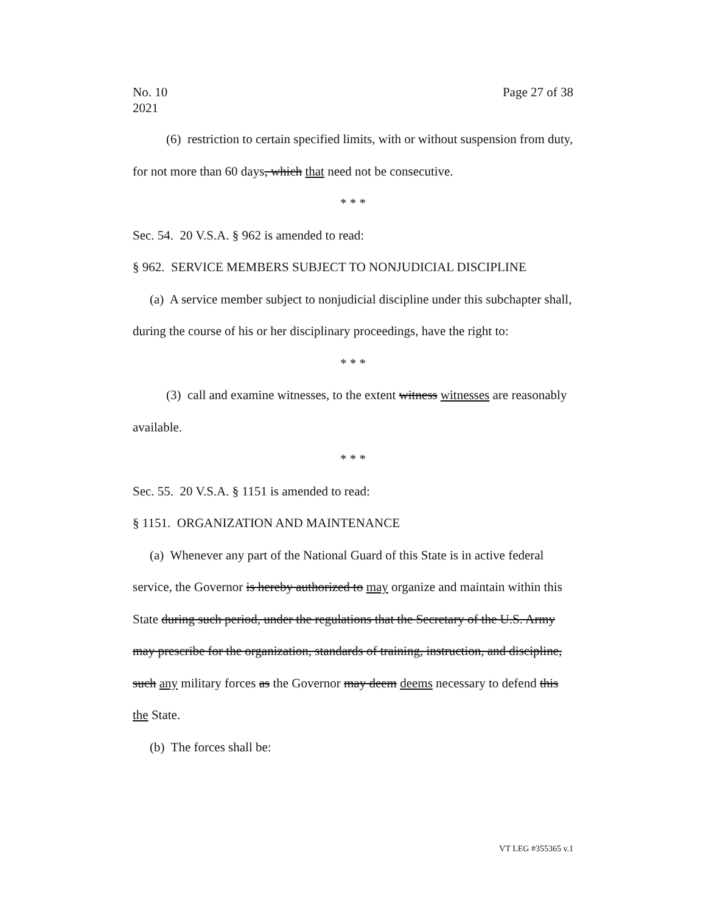No. 10
2021
Page 27 of 38
(6) restriction to certain specified limits, with or without suspension from duty, for not more than 60 days, which that need not be consecutive.
* * *
Sec. 54. 20 V.S.A. § 962 is amended to read:
§ 962. SERVICE MEMBERS SUBJECT TO NONJUDICIAL DISCIPLINE
(a) A service member subject to nonjudicial discipline under this subchapter shall, during the course of his or her disciplinary proceedings, have the right to:
* * *
(3) call and examine witnesses, to the extent witness witnesses are reasonably available.
* * *
Sec. 55. 20 V.S.A. § 1151 is amended to read:
§ 1151. ORGANIZATION AND MAINTENANCE
(a) Whenever any part of the National Guard of this State is in active federal service, the Governor is hereby authorized to may organize and maintain within this State during such period, under the regulations that the Secretary of the U.S. Army may prescribe for the organization, standards of training, instruction, and discipline, such any military forces as the Governor may deem deems necessary to defend this the State.
(b) The forces shall be:
VT LEG #355365 v.1